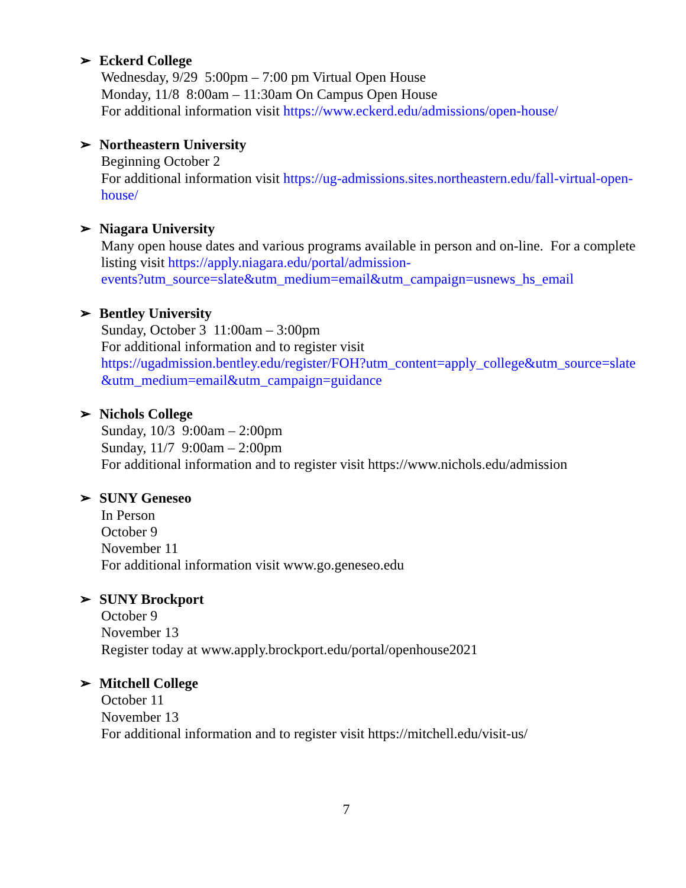➢ Eckerd College
Wednesday, 9/29 5:00pm – 7:00 pm Virtual Open House
Monday, 11/8 8:00am – 11:30am On Campus Open House
For additional information visit https://www.eckerd.edu/admissions/open-house/
➢ Northeastern University
Beginning October 2
For additional information visit https://ug-admissions.sites.northeastern.edu/fall-virtual-open-house/
➢ Niagara University
Many open house dates and various programs available in person and on-line. For a complete listing visit https://apply.niagara.edu/portal/admission-
events?utm_source=slate&utm_medium=email&utm_campaign=usnews_hs_email
➢ Bentley University
Sunday, October 3 11:00am – 3:00pm
For additional information and to register visit
https://ugadmission.bentley.edu/register/FOH?utm_content=apply_college&utm_source=slate
&utm_medium=email&utm_campaign=guidance
➢ Nichols College
Sunday, 10/3 9:00am – 2:00pm
Sunday, 11/7 9:00am – 2:00pm
For additional information and to register visit https://www.nichols.edu/admission
➢ SUNY Geneseo
In Person
October 9
November 11
For additional information visit www.go.geneseo.edu
➢ SUNY Brockport
October 9
November 13
Register today at www.apply.brockport.edu/portal/openhouse2021
➢ Mitchell College
October 11
November 13
For additional information and to register visit https://mitchell.edu/visit-us/
7